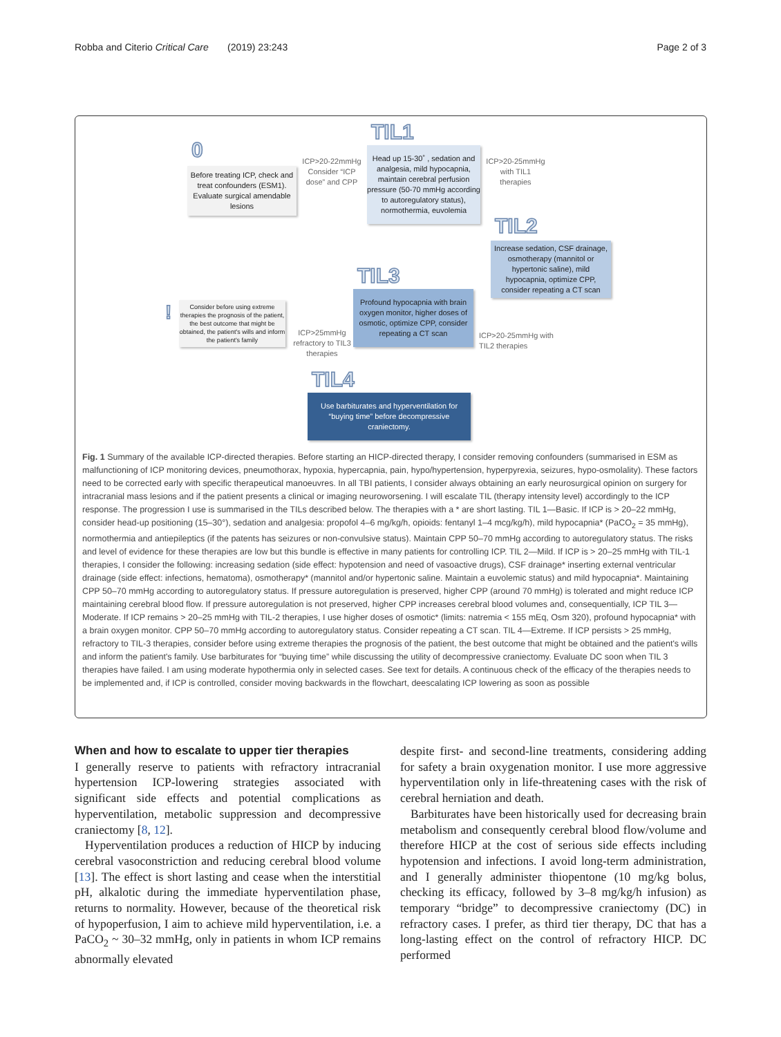Robba and Citerio Critical Care (2019) 23:243 Page 2 of 3
0
TIL1
TIL2
TIL3
TIL4
!
Before treating ICP, check and treat confounders (ESM1). Evaluate surgical amendable lesions
ICP>20-22mmHg Consider “ICP dose” and CPP
Head up 15-30˚ , sedation and analgesia, mild hypocapnia, maintain cerebral perfusion pressure (50-70 mmHg according to autoregulatory status), normothermia, euvolemia
ICP>20-25mmHg with TIL1 therapies
Increase sedation, CSF drainage, osmotherapy (mannitol or hypertonic saline), mild hypocapnia, optimize CPP, consider repeating a CT scan
Profound hypocapnia with brain oxygen monitor, higher doses of osmotic, optimize CPP, consider repeating a CT scan
ICP>20-25mmHg with TIL2 therapies
Consider before using extreme therapies the prognosis of the patient, the best outcome that might be obtained, the patient's wills and inform the patient's family
ICP>25mmHg refractory to TIL3 therapies
Use barbiturates and hyperventilation for “buying time” before decompressive craniectomy.
Fig. 1 Summary of the available ICP-directed therapies. Before starting an HICP-directed therapy, I consider removing confounders (summarised in ESM as malfunctioning of ICP monitoring devices, pneumothorax, hypoxia, hypercapnia, pain, hypo/hypertension, hyperpyrexia, seizures, hypo-osmolality). These factors need to be corrected early with specific therapeutical manoeuvres. In all TBI patients, I consider always obtaining an early neurosurgical opinion on surgery for intracranial mass lesions and if the patient presents a clinical or imaging neuroworsening. I will escalate TIL (therapy intensity level) accordingly to the ICP response. The progression I use is summarised in the TILs described below. The therapies with a * are short lasting. TIL 1—Basic. If ICP is > 20–22 mmHg, consider head-up positioning (15–30°), sedation and analgesia: propofol 4–6 mg/kg/h, opioids: fentanyl 1–4 mcg/kg/h), mild hypocapnia* (PaCO<sub>2</sub> = 35 mmHg), normothermia and antiepileptics (if the patents has seizures or non-convulsive status). Maintain CPP 50–70 mmHg according to autoregulatory status. The risks and level of evidence for these therapies are low but this bundle is effective in many patients for controlling ICP. TIL 2—Mild. If ICP is > 20–25 mmHg with TIL-1 therapies, I consider the following: increasing sedation (side effect: hypotension and need of vasoactive drugs), CSF drainage* inserting external ventricular drainage (side effect: infections, hematoma), osmotherapy* (mannitol and/or hypertonic saline. Maintain a euvolemic status) and mild hypocapnia*. Maintaining CPP 50–70 mmHg according to autoregulatory status. If pressure autoregulation is preserved, higher CPP (around 70 mmHg) is tolerated and might reduce ICP maintaining cerebral blood flow. If pressure autoregulation is not preserved, higher CPP increases cerebral blood volumes and, consequentially, ICP TIL 3—Moderate. If ICP remains > 20–25 mmHg with TIL-2 therapies, I use higher doses of osmotic* (limits: natremia < 155 mEq, Osm 320), profound hypocapnia* with a brain oxygen monitor. CPP 50–70 mmHg according to autoregulatory status. Consider repeating a CT scan. TIL 4—Extreme. If ICP persists > 25 mmHg, refractory to TIL-3 therapies, consider before using extreme therapies the prognosis of the patient, the best outcome that might be obtained and the patient's wills and inform the patient's family. Use barbiturates for “buying time” while discussing the utility of decompressive craniectomy. Evaluate DC soon when TIL 3 therapies have failed. I am using moderate hypothermia only in selected cases. See text for details. A continuous check of the efficacy of the therapies needs to be implemented and, if ICP is controlled, consider moving backwards in the flowchart, deescalating ICP lowering as soon as possible
When and how to escalate to upper tier therapies
I generally reserve to patients with refractory intracranial hypertension ICP-lowering strategies associated with significant side effects and potential complications as hyperventilation, metabolic suppression and decompressive craniectomy [8, 12].
Hyperventilation produces a reduction of HICP by inducing cerebral vasoconstriction and reducing cerebral blood volume [13]. The effect is short lasting and cease when the interstitial pH, alkalotic during the immediate hyperventilation phase, returns to normality. However, because of the theoretical risk of hypoperfusion, I aim to achieve mild hyperventilation, i.e. a PaCO<sub>2</sub> ~ 30–32 mmHg, only in patients in whom ICP remains abnormally elevated
despite first- and second-line treatments, considering adding for safety a brain oxygenation monitor. I use more aggressive hyperventilation only in life-threatening cases with the risk of cerebral herniation and death.
Barbiturates have been historically used for decreasing brain metabolism and consequently cerebral blood flow/volume and therefore HICP at the cost of serious side effects including hypotension and infections. I avoid long-term administration, and I generally administer thiopentone (10 mg/kg bolus, checking its efficacy, followed by 3–8 mg/kg/h infusion) as temporary “bridge” to decompressive craniectomy (DC) in refractory cases. I prefer, as third tier therapy, DC that has a long-lasting effect on the control of refractory HICP. DC performed